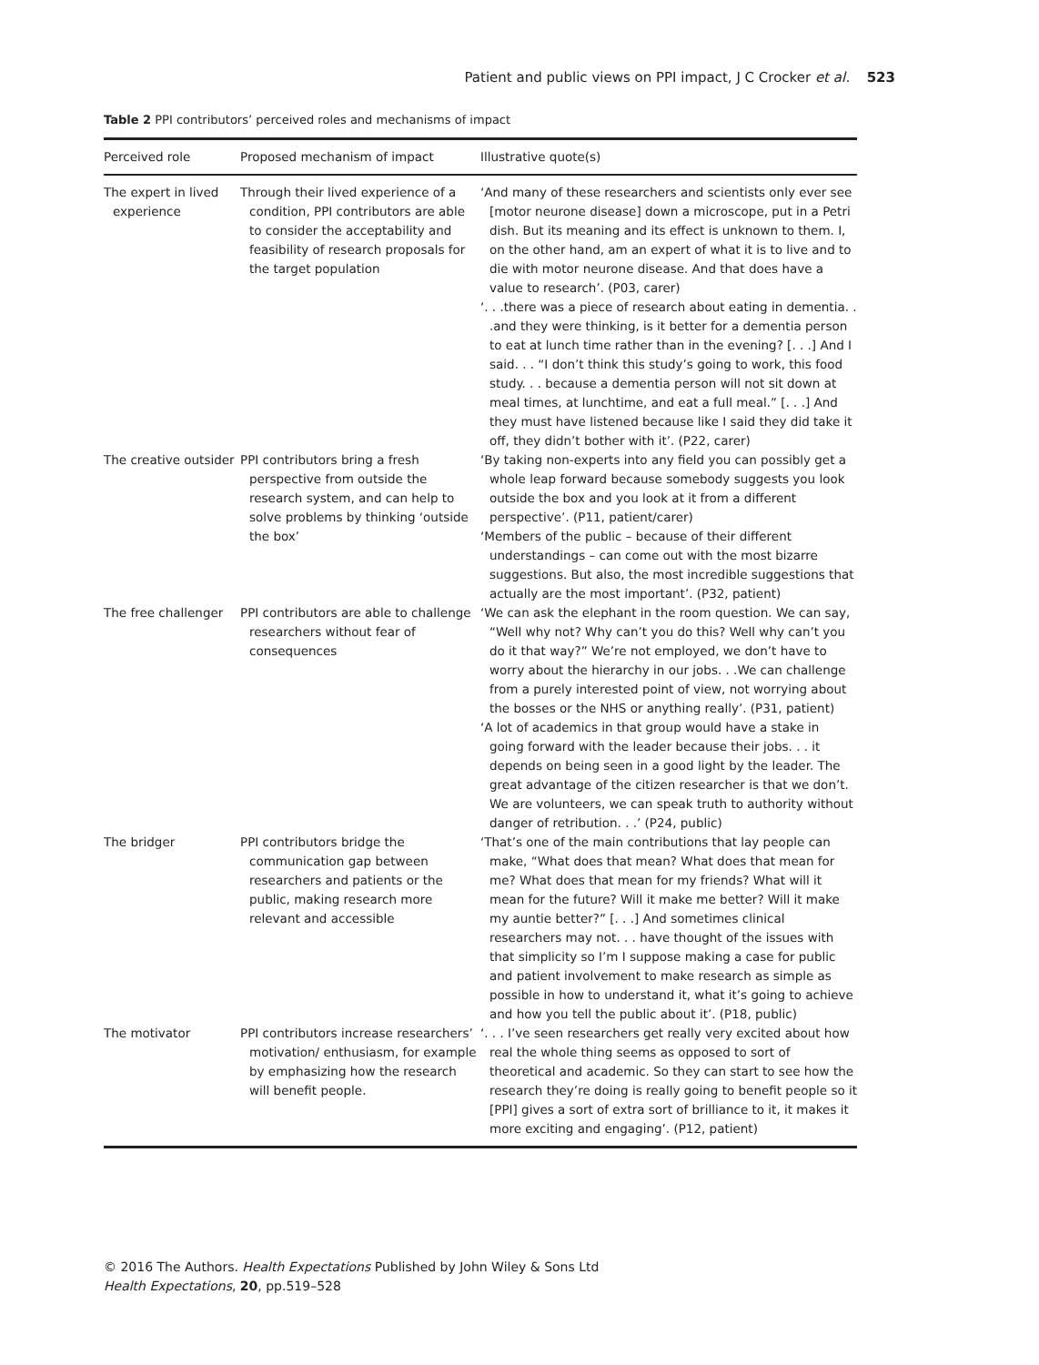Patient and public views on PPI impact, J C Crocker et al. 523
Table 2 PPI contributors’ perceived roles and mechanisms of impact
| Perceived role | Proposed mechanism of impact | Illustrative quote(s) |
| --- | --- | --- |
| The expert in lived experience | Through their lived experience of a condition, PPI contributors are able to consider the acceptability and feasibility of research proposals for the target population | ‘And many of these researchers and scientists only ever see [motor neurone disease] down a microscope, put in a Petri dish. But its meaning and its effect is unknown to them. I, on the other hand, am an expert of what it is to live and to die with motor neurone disease. And that does have a value to research’. (P03, carer) ‘. . .there was a piece of research about eating in dementia. . .and they were thinking, is it better for a dementia person to eat at lunch time rather than in the evening? [. . .] And I said. . . “I don’t think this study’s going to work, this food study. . . because a dementia person will not sit down at meal times, at lunchtime, and eat a full meal.” [. . .] And they must have listened because like I said they did take it off, they didn’t bother with it’. (P22, carer) |
| The creative outsider | PPI contributors bring a fresh perspective from outside the research system, and can help to solve problems by thinking ‘outside the box’ | ‘By taking non-experts into any field you can possibly get a whole leap forward because somebody suggests you look outside the box and you look at it from a different perspective’. (P11, patient/carer) ‘Members of the public – because of their different understandings – can come out with the most bizarre suggestions. But also, the most incredible suggestions that actually are the most important’. (P32, patient) |
| The free challenger | PPI contributors are able to challenge researchers without fear of consequences | ‘We can ask the elephant in the room question. We can say, “Well why not? Why can’t you do this? Well why can’t you do it that way?” We’re not employed, we don’t have to worry about the hierarchy in our jobs. . .We can challenge from a purely interested point of view, not worrying about the bosses or the NHS or anything really’. (P31, patient) ‘A lot of academics in that group would have a stake in going forward with the leader because their jobs. . . it depends on being seen in a good light by the leader. The great advantage of the citizen researcher is that we don’t. We are volunteers, we can speak truth to authority without danger of retribution. . .’ (P24, public) |
| The bridger | PPI contributors bridge the communication gap between researchers and patients or the public, making research more relevant and accessible | ‘That’s one of the main contributions that lay people can make, “What does that mean? What does that mean for me? What does that mean for my friends? What will it mean for the future? Will it make me better? Will it make my auntie better?” [. . .] And sometimes clinical researchers may not. . . have thought of the issues with that simplicity so I’m I suppose making a case for public and patient involvement to make research as simple as possible in how to understand it, what it’s going to achieve and how you tell the public about it’. (P18, public) |
| The motivator | PPI contributors increase researchers’ motivation/ enthusiasm, for example by emphasizing how the research will benefit people. | ‘. . . I’ve seen researchers get really very excited about how real the whole thing seems as opposed to sort of theoretical and academic. So they can start to see how the research they’re doing is really going to benefit people so it [PPI] gives a sort of extra sort of brilliance to it, it makes it more exciting and engaging’. (P12, patient) |
© 2016 The Authors. Health Expectations Published by John Wiley & Sons Ltd
Health Expectations, 20, pp.519–528